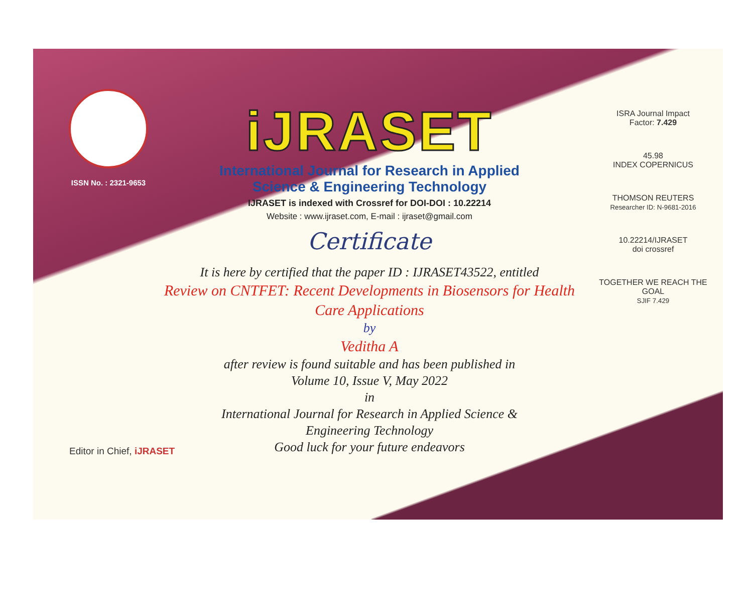ISSN No. : 2321-9653
iJRASET
International Journal for Research in Applied
Science & Engineering Technology
IJRASET is indexed with Crossref for DOI-DOI : 10.22214
Website : www.ijraset.com, E-mail : ijraset@gmail.com
Certificate
It is here by certified that the paper ID : IJRASET43522, entitled
Review on CNTFET: Recent Developments in Biosensors for Health
Care Applications
by
Veditha A
after review is found suitable and has been published in
Volume 10, Issue V, May 2022
in
International Journal for Research in Applied Science &
Engineering Technology
Good luck for your future endeavors
ISRA Journal Impact
Factor: 7.429
45.98
INDEX COPERNICUS
THOMSON REUTERS
Researcher ID: N-9681-2016
10.22214/IJRASET
doi crossref
TOGETHER WE REACH THE GOAL
SJIF 7.429
Editor in Chief, iJRASET